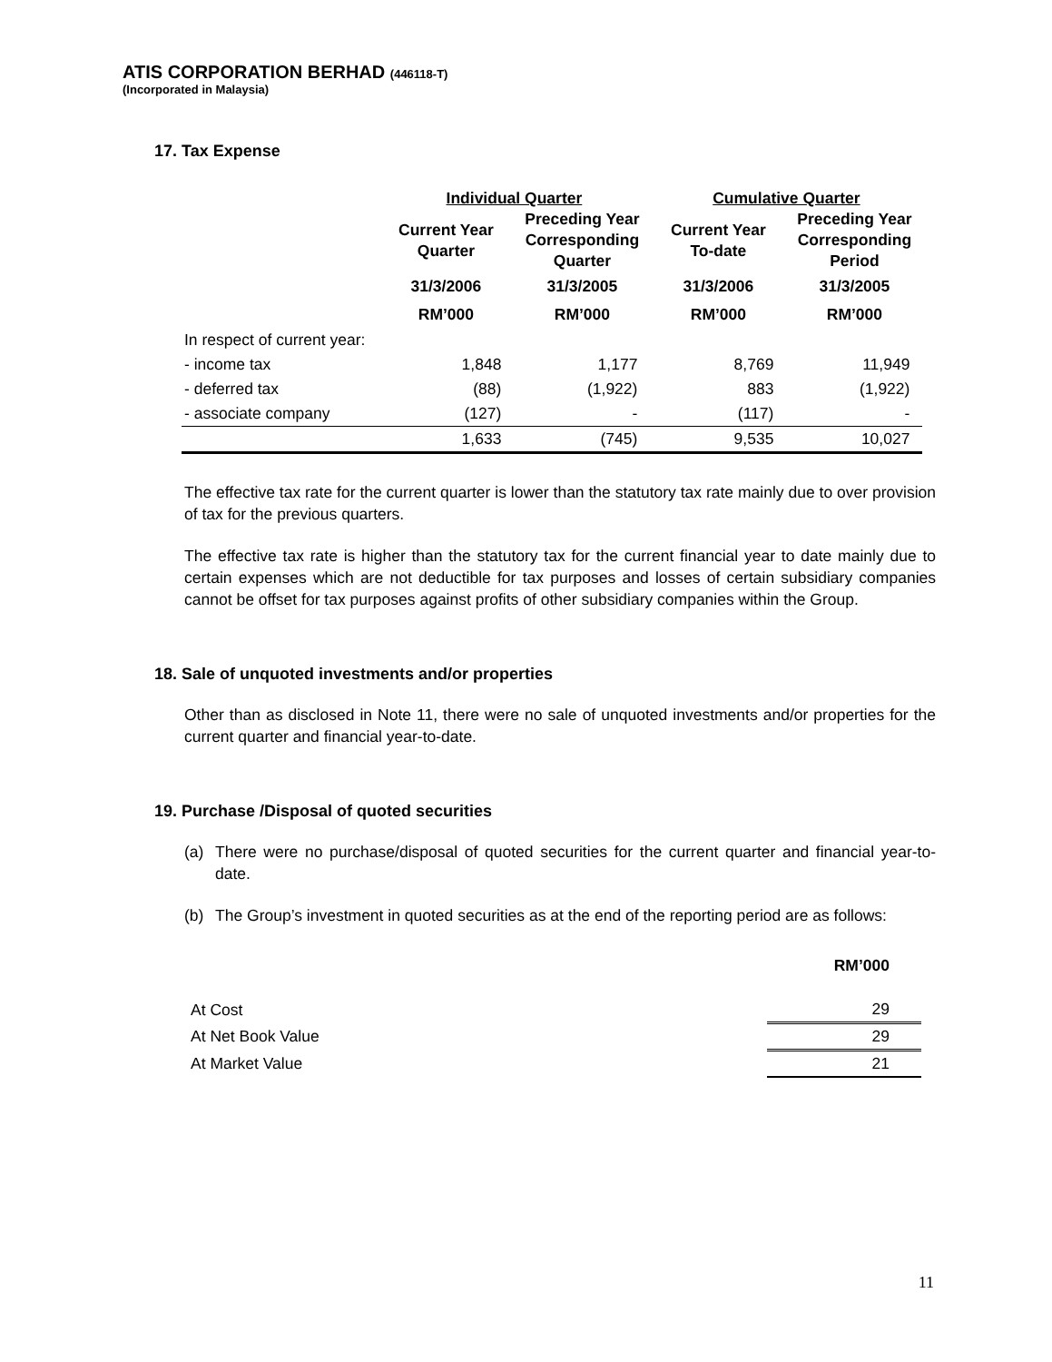ATIS CORPORATION BERHAD (446118-T)
(Incorporated in Malaysia)
17. Tax Expense
| | Individual Quarter | | Cumulative Quarter | |
| --- | --- | --- | --- | --- |
| | Current Year Quarter | Preceding Year Corresponding Quarter | Current Year To-date | Preceding Year Corresponding Period |
| | 31/3/2006 | 31/3/2005 | 31/3/2006 | 31/3/2005 |
| | RM’000 | RM’000 | RM’000 | RM’000 |
| In respect of current year: | | | | |
| - income tax | 1,848 | 1,177 | 8,769 | 11,949 |
| - deferred tax | (88) | (1,922) | 883 | (1,922) |
| - associate company | (127) | - | (117) | - |
| | 1,633 | (745) | 9,535 | 10,027 |
The effective tax rate for the current quarter is lower than the statutory tax rate mainly due to over provision of tax for the previous quarters.
The effective tax rate is higher than the statutory tax for the current financial year to date mainly due to certain expenses which are not deductible for tax purposes and losses of certain subsidiary companies cannot be offset for tax purposes against profits of other subsidiary companies within the Group.
18. Sale of unquoted investments and/or properties
Other than as disclosed in Note 11, there were no sale of unquoted investments and/or properties for the current quarter and financial year-to-date.
19. Purchase /Disposal of quoted securities
(a) There were no purchase/disposal of quoted securities for the current quarter and financial year-to-date.
(b) The Group’s investment in quoted securities as at the end of the reporting period are as follows:
| | RM’000 |
| At Cost | 29 |
| At Net Book Value | 29 |
| At Market Value | 21 |
11